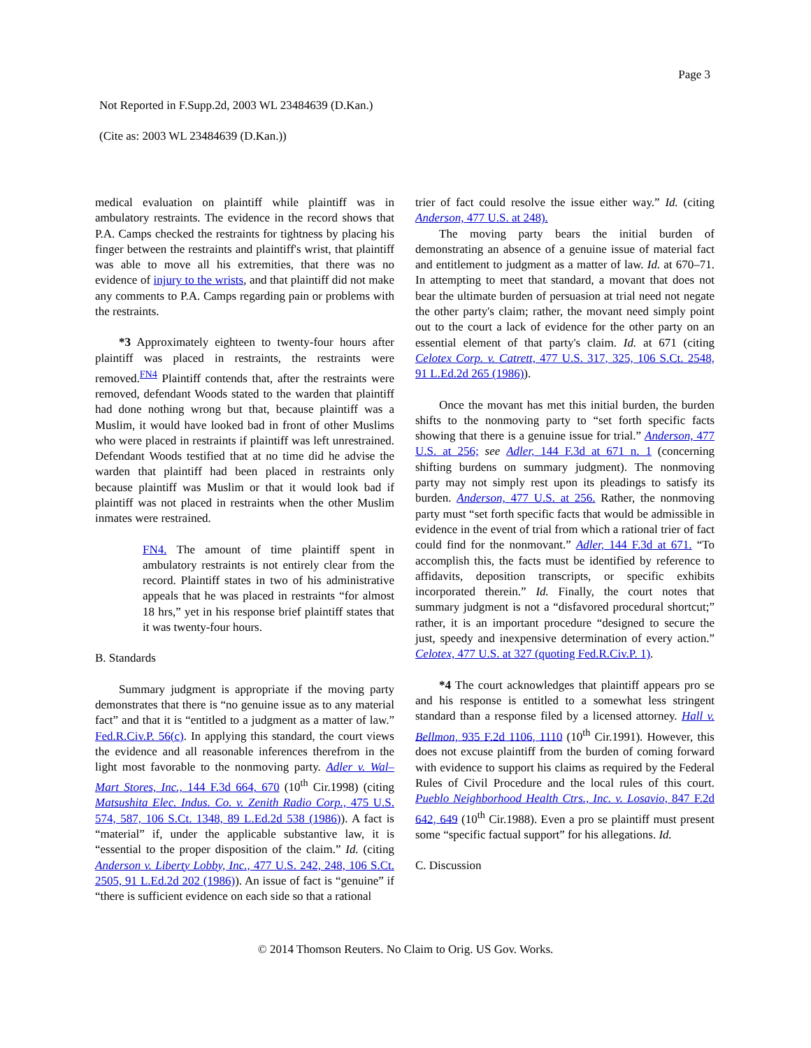Page 3
Not Reported in F.Supp.2d, 2003 WL 23484639 (D.Kan.)
(Cite as: 2003 WL 23484639 (D.Kan.))
medical evaluation on plaintiff while plaintiff was in ambulatory restraints. The evidence in the record shows that P.A. Camps checked the restraints for tightness by placing his finger between the restraints and plaintiff's wrist, that plaintiff was able to move all his extremities, that there was no evidence of injury to the wrists, and that plaintiff did not make any comments to P.A. Camps regarding pain or problems with the restraints.
*3 Approximately eighteen to twenty-four hours after plaintiff was placed in restraints, the restraints were removed.<sup>FN4</sup> Plaintiff contends that, after the restraints were removed, defendant Woods stated to the warden that plaintiff had done nothing wrong but that, because plaintiff was a Muslim, it would have looked bad in front of other Muslims who were placed in restraints if plaintiff was left unrestrained. Defendant Woods testified that at no time did he advise the warden that plaintiff had been placed in restraints only because plaintiff was Muslim or that it would look bad if plaintiff was not placed in restraints when the other Muslim inmates were restrained.
FN4. The amount of time plaintiff spent in ambulatory restraints is not entirely clear from the record. Plaintiff states in two of his administrative appeals that he was placed in restraints “for almost 18 hrs,” yet in his response brief plaintiff states that it was twenty-four hours.
B. Standards
Summary judgment is appropriate if the moving party demonstrates that there is “no genuine issue as to any material fact” and that it is “entitled to a judgment as a matter of law.” Fed.R.Civ.P. 56(c). In applying this standard, the court views the evidence and all reasonable inferences therefrom in the light most favorable to the nonmoving party. Adler v. Wal–Mart Stores, Inc., 144 F.3d 664, 670 (10<sup>th</sup> Cir.1998) (citing Matsushita Elec. Indus. Co. v. Zenith Radio Corp., 475 U.S. 574, 587, 106 S.Ct. 1348, 89 L.Ed.2d 538 (1986)). A fact is “material” if, under the applicable substantive law, it is “essential to the proper disposition of the claim.” Id. (citing Anderson v. Liberty Lobby, Inc., 477 U.S. 242, 248, 106 S.Ct. 2505, 91 L.Ed.2d 202 (1986)). An issue of fact is “genuine” if “there is sufficient evidence on each side so that a rational
trier of fact could resolve the issue either way.” Id. (citing Anderson, 477 U.S. at 248).
The moving party bears the initial burden of demonstrating an absence of a genuine issue of material fact and entitlement to judgment as a matter of law. Id. at 670–71. In attempting to meet that standard, a movant that does not bear the ultimate burden of persuasion at trial need not negate the other party's claim; rather, the movant need simply point out to the court a lack of evidence for the other party on an essential element of that party's claim. Id. at 671 (citing Celotex Corp. v. Catrett, 477 U.S. 317, 325, 106 S.Ct. 2548, 91 L.Ed.2d 265 (1986)).
Once the movant has met this initial burden, the burden shifts to the nonmoving party to “set forth specific facts showing that there is a genuine issue for trial.” Anderson, 477 U.S. at 256; see Adler, 144 F.3d at 671 n. 1 (concerning shifting burdens on summary judgment). The nonmoving party may not simply rest upon its pleadings to satisfy its burden. Anderson, 477 U.S. at 256. Rather, the nonmoving party must “set forth specific facts that would be admissible in evidence in the event of trial from which a rational trier of fact could find for the nonmovant.” Adler, 144 F.3d at 671. “To accomplish this, the facts must be identified by reference to affidavits, deposition transcripts, or specific exhibits incorporated therein.” Id. Finally, the court notes that summary judgment is not a “disfavored procedural shortcut;” rather, it is an important procedure “designed to secure the just, speedy and inexpensive determination of every action.” Celotex, 477 U.S. at 327 (quoting Fed.R.Civ.P. 1).
*4 The court acknowledges that plaintiff appears pro se and his response is entitled to a somewhat less stringent standard than a response filed by a licensed attorney. Hall v. Bellmon, 935 F.2d 1106, 1110 (10<sup>th</sup> Cir.1991). However, this does not excuse plaintiff from the burden of coming forward with evidence to support his claims as required by the Federal Rules of Civil Procedure and the local rules of this court. Pueblo Neighborhood Health Ctrs., Inc. v. Losavio, 847 F.2d 642, 649 (10<sup>th</sup> Cir.1988). Even a pro se plaintiff must present some “specific factual support” for his allegations. Id.
C. Discussion
© 2014 Thomson Reuters. No Claim to Orig. US Gov. Works.